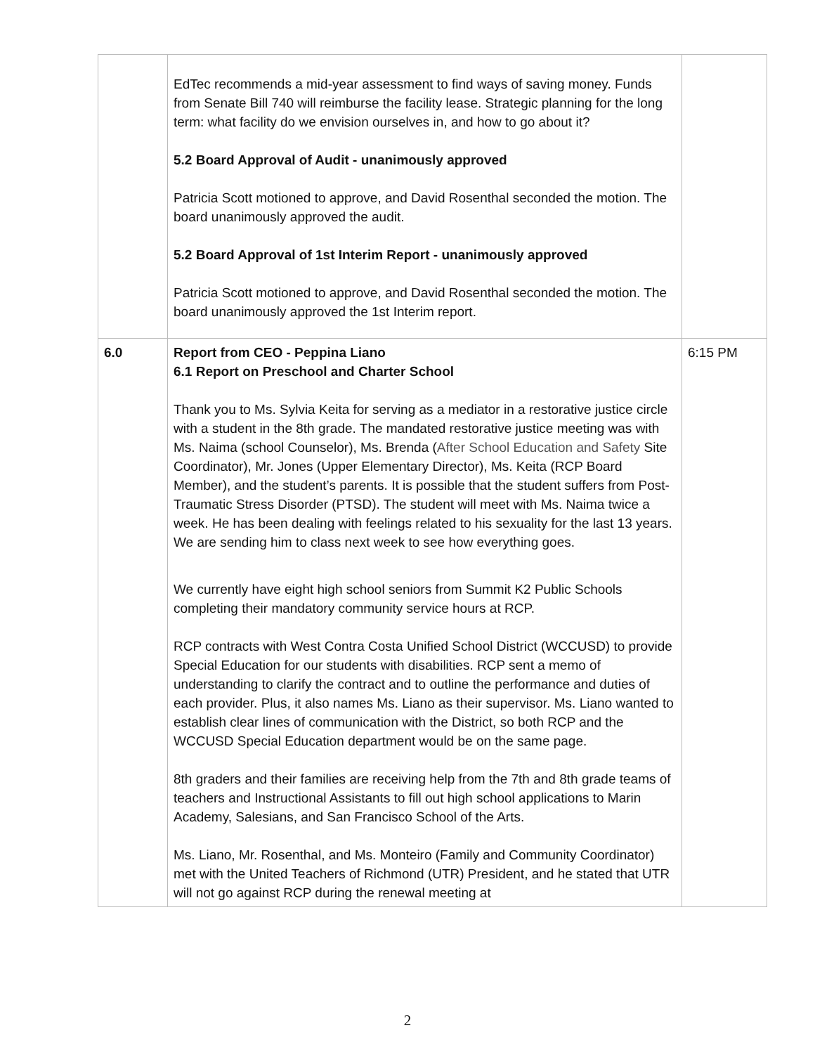| | EdTec recommends a mid-year assessment to find ways of saving money. Funds from Senate Bill 740 will reimburse the facility lease. Strategic planning for the long term: what facility do we envision ourselves in, and how to go about it? 5.2 Board Approval of Audit - unanimously approved Patricia Scott motioned to approve, and David Rosenthal seconded the motion. The board unanimously approved the audit. 5.2 Board Approval of 1st Interim Report - unanimously approved Patricia Scott motioned to approve, and David Rosenthal seconded the motion. The board unanimously approved the 1st Interim report. | |
| 6.0 | Report from CEO - Peppina Liano 6.1 Report on Preschool and Charter School Thank you to Ms. Sylvia Keita for serving as a mediator in a restorative justice circle with a student in the 8th grade. The mandated restorative justice meeting was with Ms. Naima (school Counselor), Ms. Brenda ( After School Education and Safety Site Coordinator), Mr. Jones (Upper Elementary Director), Ms. Keita (RCP Board Member), and the student’s parents. It is possible that the student suffers from Post-Traumatic Stress Disorder (PTSD). The student will meet with Ms. Naima twice a week. He has been dealing with feelings related to his sexuality for the last 13 years. We are sending him to class next week to see how everything goes. We currently have eight high school seniors from Summit K2 Public Schools completing their mandatory community service hours at RCP. RCP contracts with West Contra Costa Unified School District (WCCUSD) to provide Special Education for our students with disabilities. RCP sent a memo of understanding to clarify the contract and to outline the performance and duties of each provider. Plus, it also names Ms. Liano as their supervisor. Ms. Liano wanted to establish clear lines of communication with the District, so both RCP and the WCCUSD Special Education department would be on the same page. 8th graders and their families are receiving help from the 7th and 8th grade teams of teachers and Instructional Assistants to fill out high school applications to Marin Academy, Salesians, and San Francisco School of the Arts. Ms. Liano, Mr. Rosenthal, and Ms. Monteiro (Family and Community Coordinator) met with the United Teachers of Richmond (UTR) President, and he stated that UTR will not go against RCP during the renewal meeting at | 6:15 PM |
2